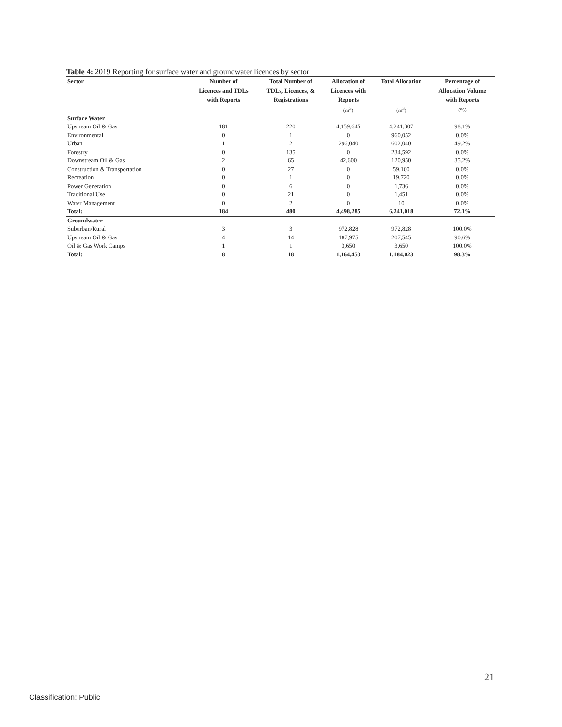Table 4: 2019 Reporting for surface water and groundwater licences by sector
| Sector | Number of Licences and TDLs with Reports | Total Number of TDLs, Licences, & Registrations | Allocation of Licences with Reports | Total Allocation | Percentage of Allocation Volume with Reports |
| --- | --- | --- | --- | --- | --- |
| | | | (m<sup>3</sup>) | (m<sup>3</sup>) | (%) |
| Surface Water | | | | | |
| Upstream Oil & Gas | 181 | 220 | 4,159,645 | 4,241,307 | 98.1% |
| Environmental | 0 | 1 | 0 | 960,052 | 0.0% |
| Urban | 1 | 2 | 296,040 | 602,040 | 49.2% |
| Forestry | 0 | 135 | 0 | 234,592 | 0.0% |
| Downstream Oil & Gas | 2 | 65 | 42,600 | 120,950 | 35.2% |
| Construction & Transportation | 0 | 27 | 0 | 59,160 | 0.0% |
| Recreation | 0 | 1 | 0 | 19,720 | 0.0% |
| Power Generation | 0 | 6 | 0 | 1,736 | 0.0% |
| Traditional Use | 0 | 21 | 0 | 1,451 | 0.0% |
| Water Management | 0 | 2 | 0 | 10 | 0.0% |
| Total: | 184 | 480 | 4,498,285 | 6,241,018 | 72.1% |
| Groundwater | | | | | |
| Suburban/Rural | 3 | 3 | 972,828 | 972,828 | 100.0% |
| Upstream Oil & Gas | 4 | 14 | 187,975 | 207,545 | 90.6% |
| Oil & Gas Work Camps | 1 | 1 | 3,650 | 3,650 | 100.0% |
| Total: | 8 | 18 | 1,164,453 | 1,184,023 | 98.3% |
21
Classification: Public